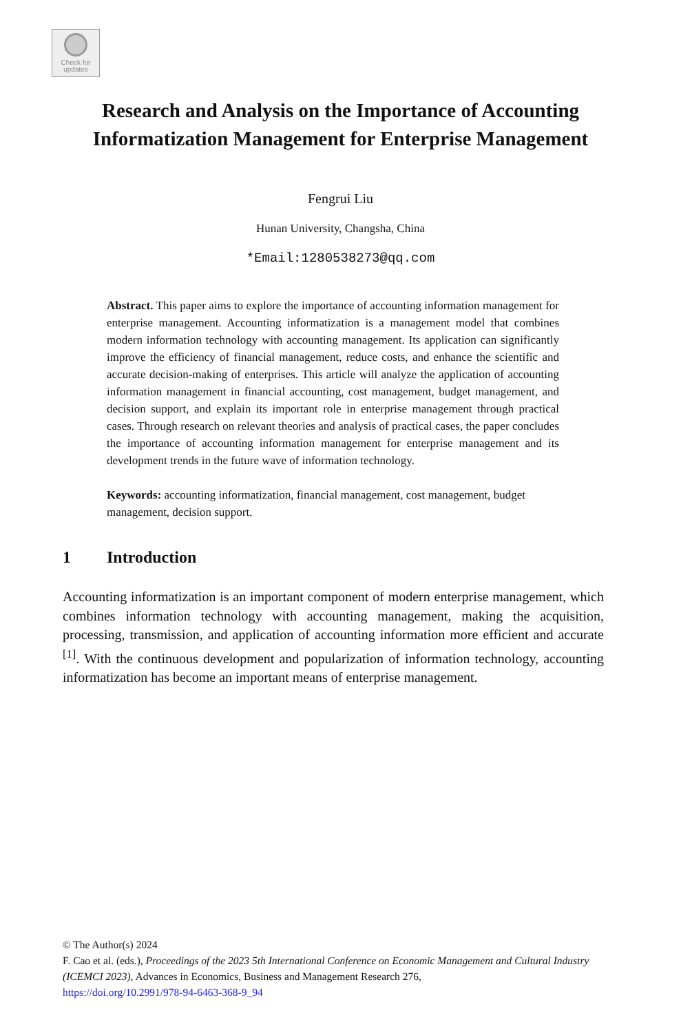Check for
updates
Research and Analysis on the Importance of Accounting Informatization Management for Enterprise Management
Fengrui Liu
Hunan University, Changsha, China
*Email:1280538273@qq.com
Abstract. This paper aims to explore the importance of accounting information management for enterprise management. Accounting informatization is a management model that combines modern information technology with accounting management. Its application can significantly improve the efficiency of financial management, reduce costs, and enhance the scientific and accurate decision-making of enterprises. This article will analyze the application of accounting information management in financial accounting, cost management, budget management, and decision support, and explain its important role in enterprise management through practical cases. Through research on relevant theories and analysis of practical cases, the paper concludes the importance of accounting information management for enterprise management and its development trends in the future wave of information technology.
Keywords: accounting informatization, financial management, cost management, budget management, decision support.
1 Introduction
Accounting informatization is an important component of modern enterprise management, which combines information technology with accounting management, making the acquisition, processing, transmission, and application of accounting information more efficient and accurate <sup>[1]</sup>. With the continuous development and popularization of information technology, accounting informatization has become an important means of enterprise management.
© The Author(s) 2024
F. Cao et al. (eds.), Proceedings of the 2023 5th International Conference on Economic Management and Cultural Industry (ICEMCI 2023), Advances in Economics, Business and Management Research 276,
https://doi.org/10.2991/978-94-6463-368-9_94